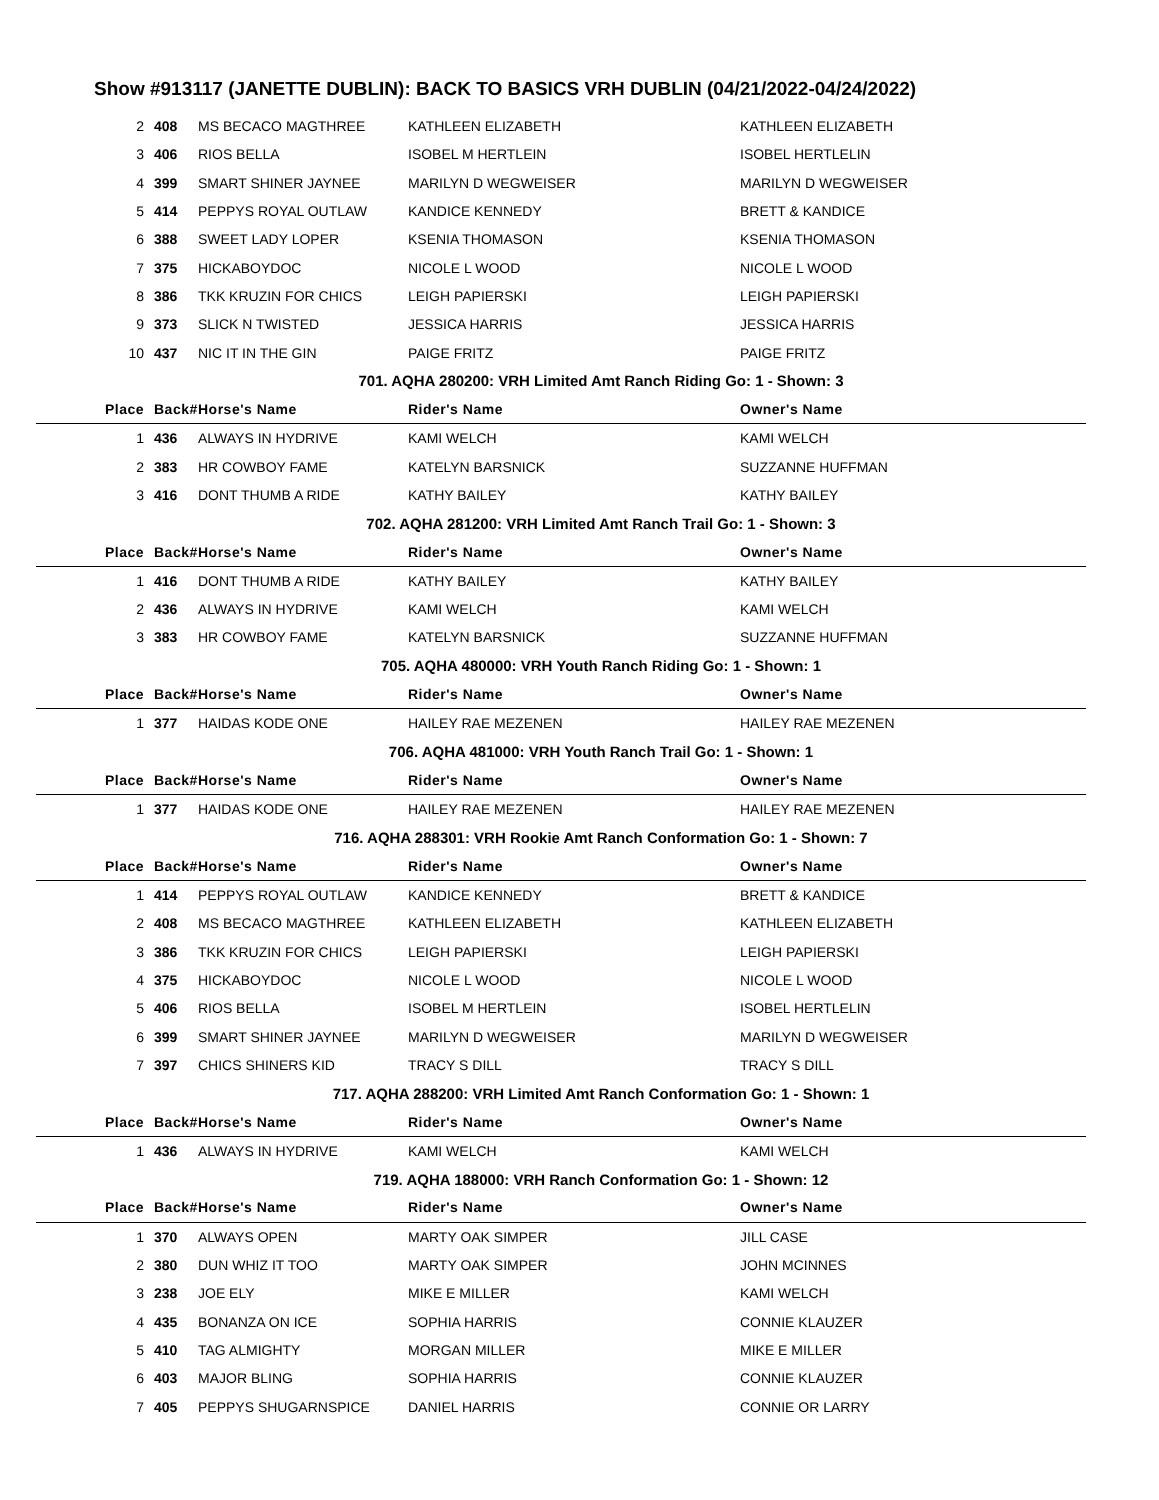Show #913117 (JANETTE DUBLIN): BACK TO BASICS VRH DUBLIN (04/21/2022-04/24/2022)
| 2 | 408 | MS BECACO MAGTHREE | KATHLEEN ELIZABETH | KATHLEEN ELIZABETH |
| 3 | 406 | RIOS BELLA | ISOBEL M HERTLEIN | ISOBEL HERTLELIN |
| 4 | 399 | SMART SHINER JAYNEE | MARILYN D WEGWEISER | MARILYN D WEGWEISER |
| 5 | 414 | PEPPYS ROYAL OUTLAW | KANDICE KENNEDY | BRETT & KANDICE |
| 6 | 388 | SWEET LADY LOPER | KSENIA THOMASON | KSENIA THOMASON |
| 7 | 375 | HICKABOYDOC | NICOLE L WOOD | NICOLE L WOOD |
| 8 | 386 | TKK KRUZIN FOR CHICS | LEIGH PAPIERSKI | LEIGH PAPIERSKI |
| 9 | 373 | SLICK N TWISTED | JESSICA HARRIS | JESSICA HARRIS |
| 10 | 437 | NIC IT IN THE GIN | PAIGE FRITZ | PAIGE FRITZ |
| 701. AQHA 280200: VRH Limited Amt Ranch Riding Go: 1 - Shown: 3 | | | | |
| Place | Back# | Horse's Name | Rider's Name | Owner's Name |
| 1 | 436 | ALWAYS IN HYDRIVE | KAMI WELCH | KAMI WELCH |
| 2 | 383 | HR COWBOY FAME | KATELYN BARSNICK | SUZZANNE HUFFMAN |
| 3 | 416 | DONT THUMB A RIDE | KATHY BAILEY | KATHY BAILEY |
| 702. AQHA 281200: VRH Limited Amt Ranch Trail Go: 1 - Shown: 3 | | | | |
| Place | Back# | Horse's Name | Rider's Name | Owner's Name |
| 1 | 416 | DONT THUMB A RIDE | KATHY BAILEY | KATHY BAILEY |
| 2 | 436 | ALWAYS IN HYDRIVE | KAMI WELCH | KAMI WELCH |
| 3 | 383 | HR COWBOY FAME | KATELYN BARSNICK | SUZZANNE HUFFMAN |
| 705. AQHA 480000: VRH Youth Ranch Riding Go: 1 - Shown: 1 | | | | |
| Place | Back# | Horse's Name | Rider's Name | Owner's Name |
| 1 | 377 | HAIDAS KODE ONE | HAILEY RAE MEZENEN | HAILEY RAE MEZENEN |
| 706. AQHA 481000: VRH Youth Ranch Trail Go: 1 - Shown: 1 | | | | |
| Place | Back# | Horse's Name | Rider's Name | Owner's Name |
| 1 | 377 | HAIDAS KODE ONE | HAILEY RAE MEZENEN | HAILEY RAE MEZENEN |
| 716. AQHA 288301: VRH Rookie Amt Ranch Conformation Go: 1 - Shown: 7 | | | | |
| Place | Back# | Horse's Name | Rider's Name | Owner's Name |
| 1 | 414 | PEPPYS ROYAL OUTLAW | KANDICE KENNEDY | BRETT & KANDICE |
| 2 | 408 | MS BECACO MAGTHREE | KATHLEEN ELIZABETH | KATHLEEN ELIZABETH |
| 3 | 386 | TKK KRUZIN FOR CHICS | LEIGH PAPIERSKI | LEIGH PAPIERSKI |
| 4 | 375 | HICKABOYDOC | NICOLE L WOOD | NICOLE L WOOD |
| 5 | 406 | RIOS BELLA | ISOBEL M HERTLEIN | ISOBEL HERTLELIN |
| 6 | 399 | SMART SHINER JAYNEE | MARILYN D WEGWEISER | MARILYN D WEGWEISER |
| 7 | 397 | CHICS SHINERS KID | TRACY S DILL | TRACY S DILL |
| 717. AQHA 288200: VRH Limited Amt Ranch Conformation Go: 1 - Shown: 1 | | | | |
| Place | Back# | Horse's Name | Rider's Name | Owner's Name |
| 1 | 436 | ALWAYS IN HYDRIVE | KAMI WELCH | KAMI WELCH |
| 719. AQHA 188000: VRH Ranch Conformation Go: 1 - Shown: 12 | | | | |
| Place | Back# | Horse's Name | Rider's Name | Owner's Name |
| 1 | 370 | ALWAYS OPEN | MARTY OAK SIMPER | JILL CASE |
| 2 | 380 | DUN WHIZ IT TOO | MARTY OAK SIMPER | JOHN MCINNES |
| 3 | 238 | JOE ELY | MIKE E MILLER | KAMI WELCH |
| 4 | 435 | BONANZA ON ICE | SOPHIA HARRIS | CONNIE KLAUZER |
| 5 | 410 | TAG ALMIGHTY | MORGAN MILLER | MIKE E MILLER |
| 6 | 403 | MAJOR BLING | SOPHIA HARRIS | CONNIE KLAUZER |
| 7 | 405 | PEPPYS SHUGARNSPICE | DANIEL HARRIS | CONNIE OR LARRY |